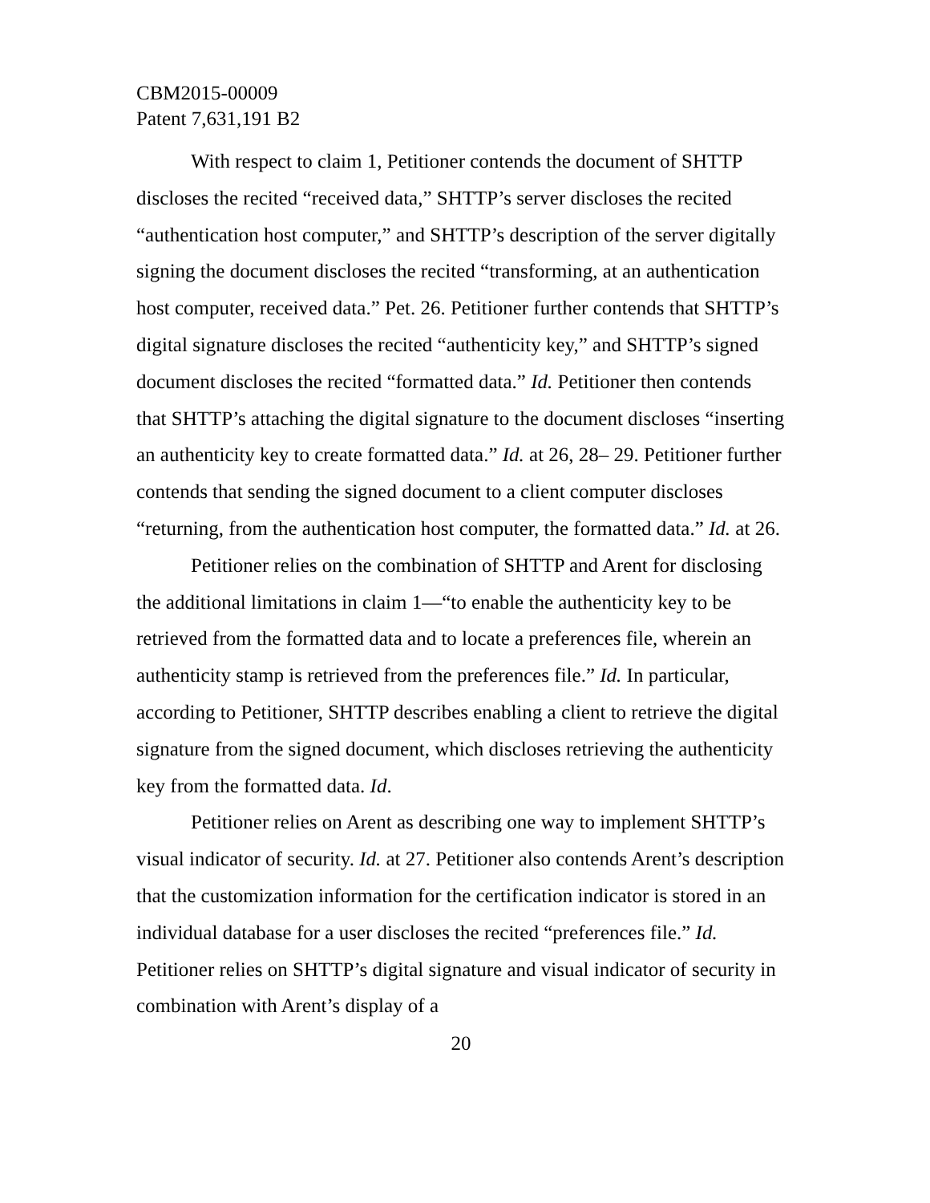CBM2015-00009
Patent 7,631,191 B2
With respect to claim 1, Petitioner contends the document of SHTTP discloses the recited “received data,” SHTTP’s server discloses the recited “authentication host computer,” and SHTTP’s description of the server digitally signing the document discloses the recited “transforming, at an authentication host computer, received data.” Pet. 26. Petitioner further contends that SHTTP’s digital signature discloses the recited “authenticity key,” and SHTTP’s signed document discloses the recited “formatted data.” Id. Petitioner then contends that SHTTP’s attaching the digital signature to the document discloses “inserting an authenticity key to create formatted data.” Id. at 26, 28– 29. Petitioner further contends that sending the signed document to a client computer discloses “returning, from the authentication host computer, the formatted data.” Id. at 26.
Petitioner relies on the combination of SHTTP and Arent for disclosing the additional limitations in claim 1—“to enable the authenticity key to be retrieved from the formatted data and to locate a preferences file, wherein an authenticity stamp is retrieved from the preferences file.” Id. In particular, according to Petitioner, SHTTP describes enabling a client to retrieve the digital signature from the signed document, which discloses retrieving the authenticity key from the formatted data. Id.
Petitioner relies on Arent as describing one way to implement SHTTP’s visual indicator of security. Id. at 27. Petitioner also contends Arent’s description that the customization information for the certification indicator is stored in an individual database for a user discloses the recited “preferences file.” Id. Petitioner relies on SHTTP’s digital signature and visual indicator of security in combination with Arent’s display of a
20